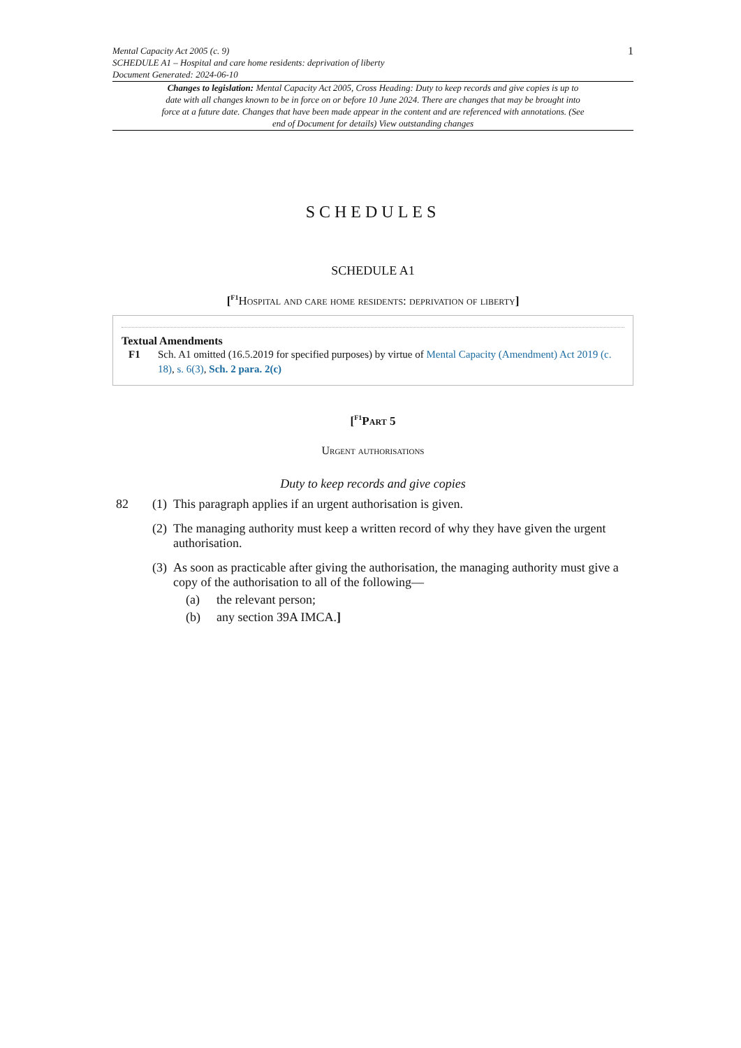1 Mental Capacity Act 2005 (c. 9)
SCHEDULE A1 – Hospital and care home residents: deprivation of liberty
Document Generated: 2024-06-10
Changes to legislation: Mental Capacity Act 2005, Cross Heading: Duty to keep records and give copies is up to date with all changes known to be in force on or before 10 June 2024. There are changes that may be brought into force at a future date. Changes that have been made appear in the content and are referenced with annotations. (See end of Document for details) View outstanding changes
SCHEDULES
SCHEDULE A1
[<sup>F1</sup>Hospital and care home residents: deprivation of liberty]
Textual Amendments
F1 Sch. A1 omitted (16.5.2019 for specified purposes) by virtue of Mental Capacity (Amendment) Act 2019 (c. 18), s. 6(3), Sch. 2 para. 2(c)
[<sup>F1</sup>Part 5
Urgent authorisations
Duty to keep records and give copies
82 (1) This paragraph applies if an urgent authorisation is given.
(2) The managing authority must keep a written record of why they have given the urgent authorisation.
(3) As soon as practicable after giving the authorisation, the managing authority must give a copy of the authorisation to all of the following—
(a) the relevant person;
(b) any section 39A IMCA.]